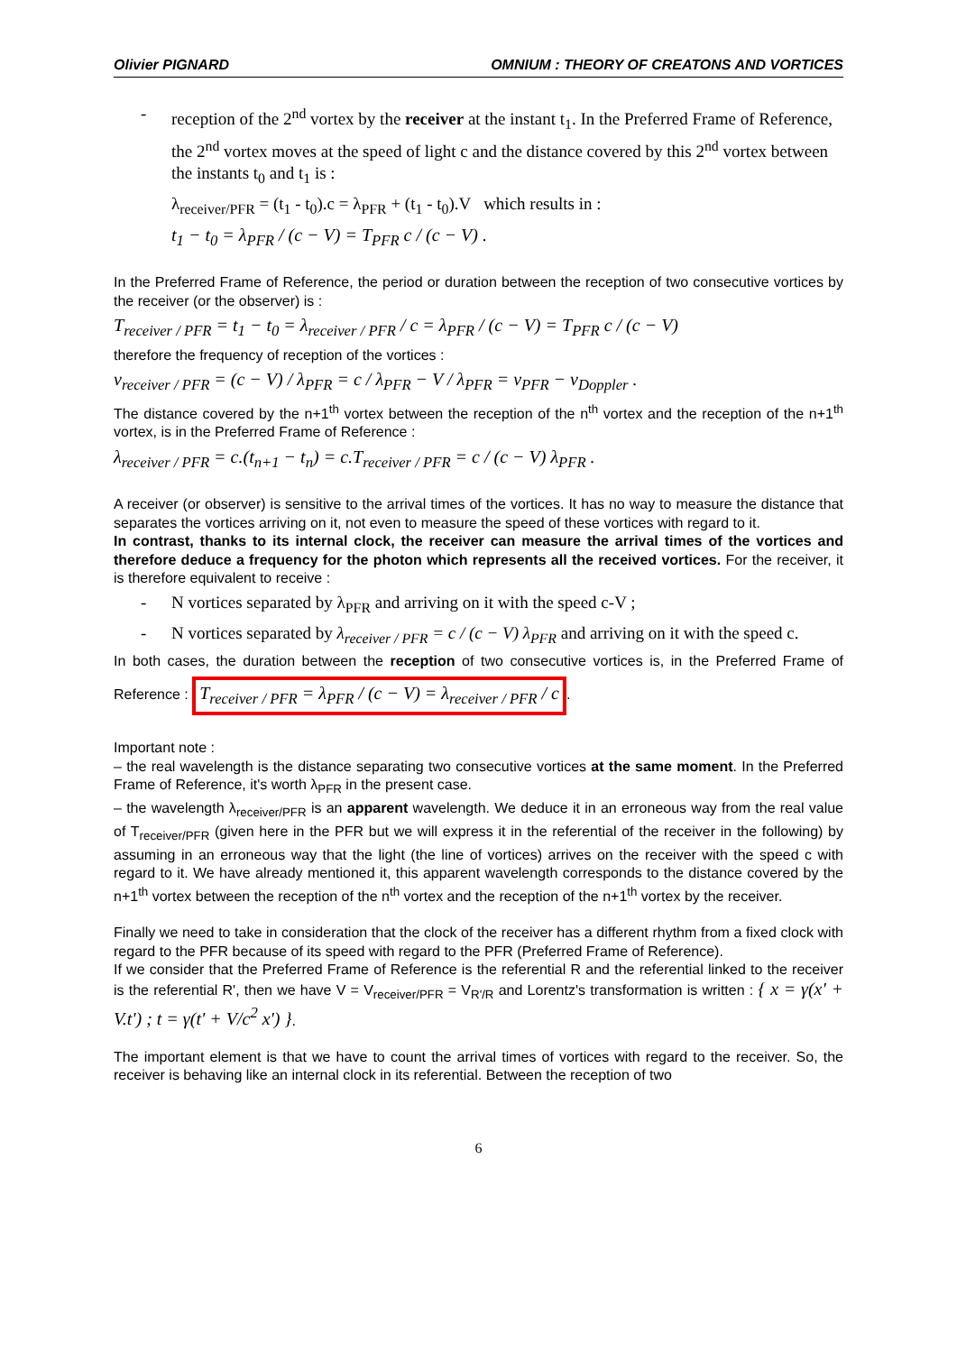Olivier PIGNARD OMNIUM : THEORY OF CREATONS AND VORTICES
- reception of the 2<sup>nd</sup> vortex by the receiver at the instant t<sub>1</sub>. In the Preferred Frame of Reference, the 2<sup>nd</sup> vortex moves at the speed of light c and the distance covered by this 2<sup>nd</sup> vortex between the instants t<sub>0</sub> and t<sub>1</sub> is :
λ<sub>receiver/PFR</sub> = (t<sub>1</sub> - t<sub>0</sub>).c = λ<sub>PFR</sub> + (t<sub>1</sub> - t<sub>0</sub>).V which results in :
t<sub>1</sub> − t<sub>0</sub> = λ<sub>PFR</sub> / (c − V) = T<sub>PFR</sub> c / (c − V) .
In the Preferred Frame of Reference, the period or duration between the reception of two consecutive vortices by the receiver (or the observer) is :
T<sub>receiver / PFR</sub> = t<sub>1</sub> − t<sub>0</sub> = λ<sub>receiver / PFR</sub> / c = λ<sub>PFR</sub> / (c − V) = T<sub>PFR</sub> c / (c − V)
therefore the frequency of reception of the vortices :
ν<sub>receiver / PFR</sub> = (c − V) / λ<sub>PFR</sub> = c / λ<sub>PFR</sub> − V / λ<sub>PFR</sub> = ν<sub>PFR</sub> − ν<sub>Doppler</sub> .
The distance covered by the n+1<sup>th</sup> vortex between the reception of the n<sup>th</sup> vortex and the reception of the n+1<sup>th</sup> vortex, is in the Preferred Frame of Reference :
λ<sub>receiver / PFR</sub> = c.(t<sub>n+1</sub> − t<sub>n</sub>) = c.T<sub>receiver / PFR</sub> = c / (c − V) λ<sub>PFR</sub> .
A receiver (or observer) is sensitive to the arrival times of the vortices. It has no way to measure the distance that separates the vortices arriving on it, not even to measure the speed of these vortices with regard to it.
In contrast, thanks to its internal clock, the receiver can measure the arrival times of the vortices and therefore deduce a frequency for the photon which represents all the received vortices. For the receiver, it is therefore equivalent to receive :
- N vortices separated by λ<sub>PFR</sub> and arriving on it with the speed c-V ;
- N vortices separated by λ<sub>receiver / PFR</sub> = c / (c − V) λ<sub>PFR</sub> and arriving on it with the speed c.
In both cases, the duration between the reception of two consecutive vortices is, in the Preferred Frame of Reference : T<sub>receiver / PFR</sub> = λ<sub>PFR</sub> / (c − V) = λ<sub>receiver / PFR</sub> / c.
Important note :
– the real wavelength is the distance separating two consecutive vortices at the same moment. In the Preferred Frame of Reference, it's worth λ<sub>PFR</sub> in the present case.
– the wavelength λ<sub>receiver/PFR</sub> is an apparent wavelength. We deduce it in an erroneous way from the real value of T<sub>receiver/PFR</sub> (given here in the PFR but we will express it in the referential of the receiver in the following) by assuming in an erroneous way that the light (the line of vortices) arrives on the receiver with the speed c with regard to it. We have already mentioned it, this apparent wavelength corresponds to the distance covered by the n+1<sup>th</sup> vortex between the reception of the n<sup>th</sup> vortex and the reception of the n+1<sup>th</sup> vortex by the receiver.
Finally we need to take in consideration that the clock of the receiver has a different rhythm from a fixed clock with regard to the PFR because of its speed with regard to the PFR (Preferred Frame of Reference).
If we consider that the Preferred Frame of Reference is the referential R and the referential linked to the receiver is the referential R', then we have V = V<sub>receiver/PFR</sub> = V<sub>R'/R</sub> and Lorentz's transformation is written : { x = γ(x' + V.t') ; t = γ(t' + V/c<sup>2</sup> x') }.
The important element is that we have to count the arrival times of vortices with regard to the receiver. So, the receiver is behaving like an internal clock in its referential. Between the reception of two
6